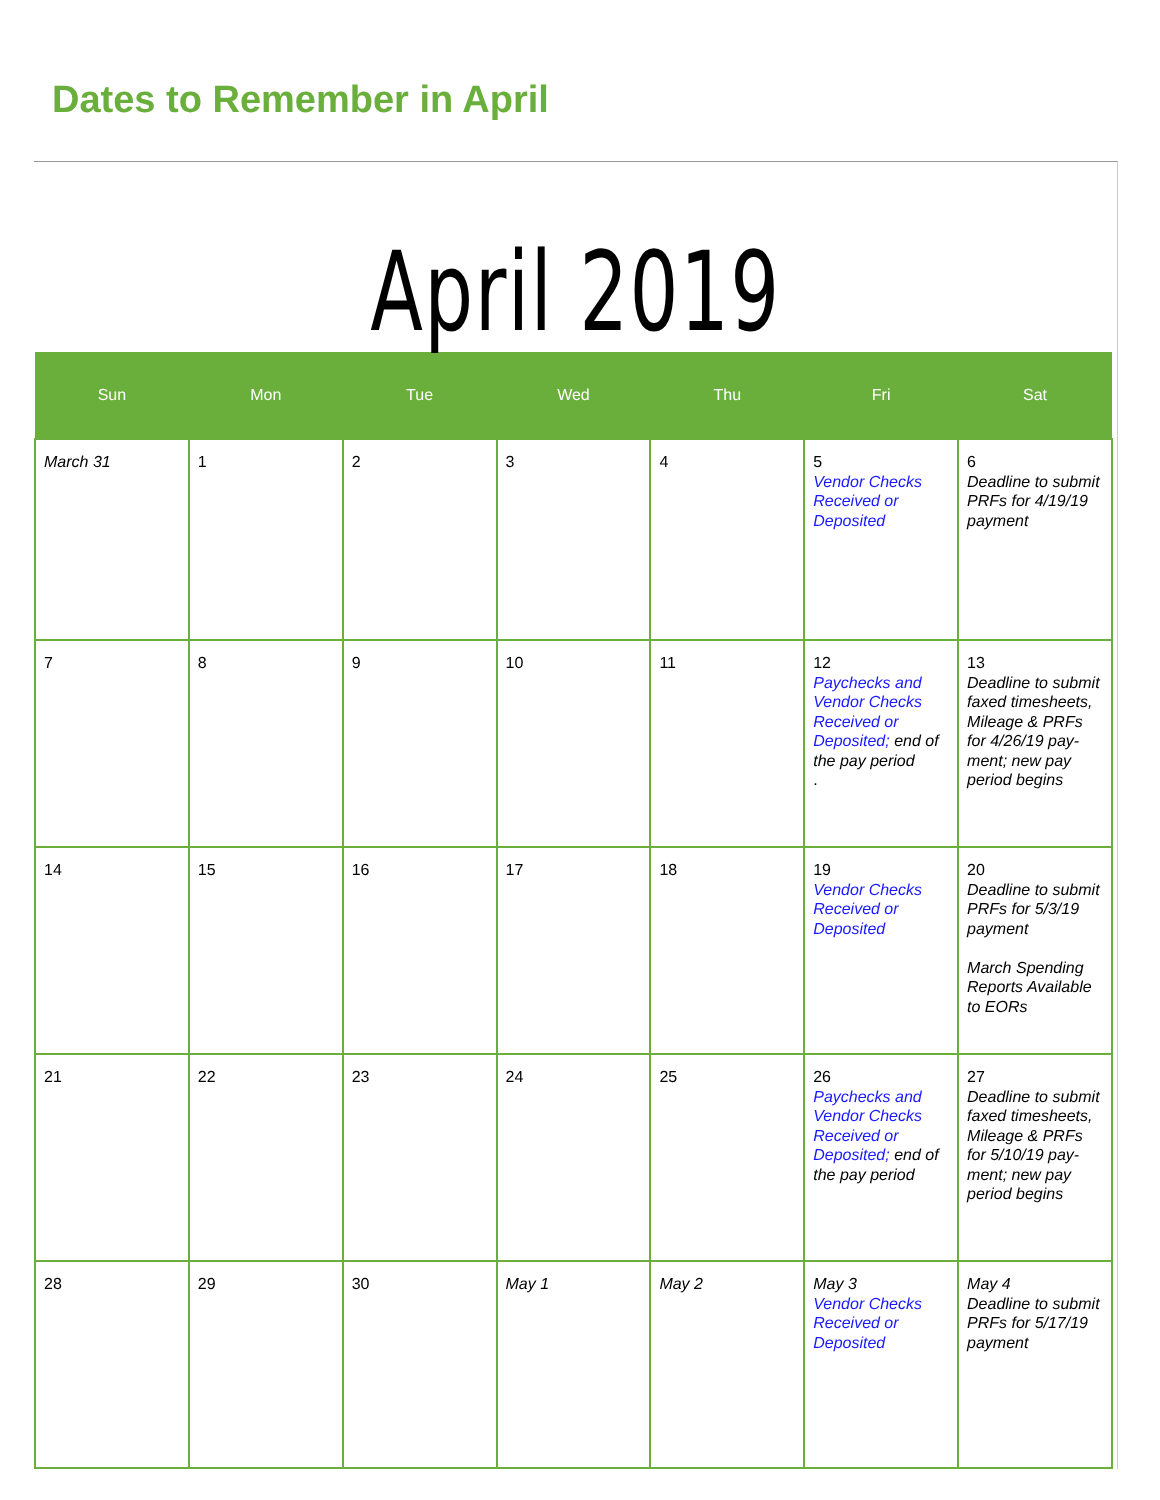Dates to Remember in April
April 2019
| Sun | Mon | Tue | Wed | Thu | Fri | Sat |
| --- | --- | --- | --- | --- | --- | --- |
| March 31 | 1 | 2 | 3 | 4 | 5 Vendor Checks Received or Deposited | 6 Deadline to submit PRFs for 4/19/19 payment |
| 7 | 8 | 9 | 10 | 11 | 12 Paychecks and Vendor Checks Received or Deposited; end of the pay period . | 13 Deadline to submit faxed timesheets, Mileage & PRFs for 4/26/19 pay-ment; new pay period begins |
| 14 | 15 | 16 | 17 | 18 | 19 Vendor Checks Received or Deposited | 20 Deadline to submit PRFs for 5/3/19 payment March Spending Reports Available to EORs |
| 21 | 22 | 23 | 24 | 25 | 26 Paychecks and Vendor Checks Received or Deposited; end of the pay period | 27 Deadline to submit faxed timesheets, Mileage & PRFs for 5/10/19 pay-ment; new pay period begins |
| 28 | 29 | 30 | May 1 | May 2 | May 3 Vendor Checks Received or Deposited | May 4 Deadline to submit PRFs for 5/17/19 payment |